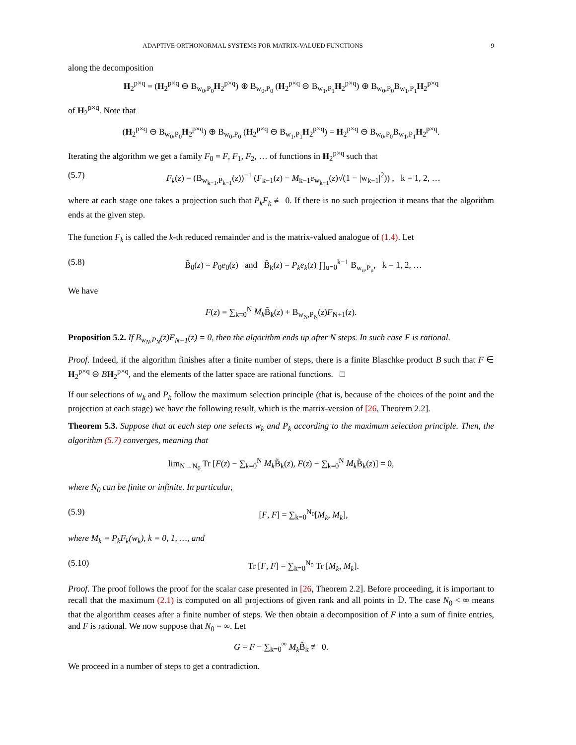ADAPTIVE ORTHONORMAL SYSTEMS FOR MATRIX-VALUED FUNCTIONS 9
along the decomposition
H<sub>2</sub><sup>p×q</sup> = (H<sub>2</sub><sup>p×q</sup> ⊖ B<sub>w<sub>0</sub>,P<sub>0</sub></sub>H<sub>2</sub><sup>p×q</sup>) ⊕ B<sub>w<sub>0</sub>,P<sub>0</sub></sub> (H<sub>2</sub><sup>p×q</sup> ⊖ B<sub>w<sub>1</sub>,P<sub>1</sub></sub>H<sub>2</sub><sup>p×q</sup>) ⊕ B<sub>w<sub>0</sub>,P<sub>0</sub></sub>B<sub>w<sub>1</sub>,P<sub>1</sub></sub>H<sub>2</sub><sup>p×q</sup>
of H<sub>2</sub><sup>p×q</sup>. Note that
(H<sub>2</sub><sup>p×q</sup> ⊖ B<sub>w<sub>0</sub>,P<sub>0</sub></sub>H<sub>2</sub><sup>p×q</sup>) ⊕ B<sub>w<sub>0</sub>,P<sub>0</sub></sub> (H<sub>2</sub><sup>p×q</sup> ⊖ B<sub>w<sub>1</sub>,P<sub>1</sub></sub>H<sub>2</sub><sup>p×q</sup>) = H<sub>2</sub><sup>p×q</sup> ⊖ B<sub>w<sub>0</sub>,P<sub>0</sub></sub>B<sub>w<sub>1</sub>,P<sub>1</sub></sub>H<sub>2</sub><sup>p×q</sup>.
Iterating the algorithm we get a family F<sub>0</sub> = F, F<sub>1</sub>, F<sub>2</sub>, … of functions in H<sub>2</sub><sup>p×q</sup> such that
(5.7) F<sub>k</sub>(z) = (B<sub>w<sub>k−1</sub>,P<sub>k−1</sub></sub>(z))<sup>−1</sup> (F<sub>k−1</sub>(z) − M<sub>k−1</sub>e<sub>w<sub>k−1</sub></sub>(z)√(1 − |w<sub>k−1</sub>|<sup>2</sup>)) , k = 1, 2, …
where at each stage one takes a projection such that P<sub>k</sub>F<sub>k</sub> ≢ 0. If there is no such projection it means that the algorithm ends at the given step.
The function F<sub>k</sub> is called the k-th reduced remainder and is the matrix-valued analogue of (1.4). Let
(5.8) B̃<sub>0</sub>(z) = P<sub>0</sub>e<sub>0</sub>(z) and B̃<sub>k</sub>(z) = P<sub>k</sub>e<sub>k</sub>(z) ∏<sub>u=0</sub><sup>k−1</sup> B<sub>w<sub>u</sub>,P<sub>u</sub></sub>, k = 1, 2, …
We have
F(z) = ∑<sub>k=0</sub><sup>N</sup> M<sub>k</sub> B̃<sub>k</sub>(z) + B<sub>w<sub>N</sub>,P<sub>N</sub></sub>(z)F<sub>N+1</sub>(z).
Proposition 5.2. If B<sub>w<sub>N</sub>,P<sub>N</sub></sub>(z)F<sub>N+1</sub>(z) = 0, then the algorithm ends up after N steps. In such case F is rational.
Proof. Indeed, if the algorithm finishes after a finite number of steps, there is a finite Blaschke product B such that F ∈ H<sub>2</sub><sup>p×q</sup> ⊖ BH<sub>2</sub><sup>p×q</sup>, and the elements of the latter space are rational functions. □
If our selections of w<sub>k</sub> and P<sub>k</sub> follow the maximum selection principle (that is, because of the choices of the point and the projection at each stage) we have the following result, which is the matrix-version of [26, Theorem 2.2].
Theorem 5.3. Suppose that at each step one selects w<sub>k</sub> and P<sub>k</sub> according to the maximum selection principle. Then, the algorithm (5.7) converges, meaning that
lim<sub>N→N<sub>0</sub></sub> Tr [F(z) − ∑<sub>k=0</sub><sup>N</sup> M<sub>k</sub> B̃<sub>k</sub>(z), F(z) − ∑<sub>k=0</sub><sup>N</sup> M<sub>k</sub> B̃<sub>k</sub>(z)] = 0,
where N<sub>0</sub> can be finite or infinite. In particular,
(5.9) [F, F] = ∑<sub>k=0</sub><sup>N<sub>0</sub></sup>[M<sub>k</sub>, M<sub>k</sub>],
where M<sub>k</sub> = P<sub>k</sub>F<sub>k</sub>(w<sub>k</sub>), k = 0, 1, …, and
(5.10) Tr [F, F] = ∑<sub>k=0</sub><sup>N<sub>0</sub></sup> Tr [M<sub>k</sub>, M<sub>k</sub>].
Proof. The proof follows the proof for the scalar case presented in [26, Theorem 2.2]. Before proceeding, it is important to recall that the maximum (2.1) is computed on all projections of given rank and all points in 𝔻. The case N<sub>0</sub> < ∞ means that the algorithm ceases after a finite number of steps. We then obtain a decomposition of F into a sum of finite entries, and F is rational. We now suppose that N<sub>0</sub> = ∞. Let
G = F − ∑<sub>k=0</sub><sup>∞</sup> M<sub>k</sub> B̃<sub>k</sub> ≢ 0.
We proceed in a number of steps to get a contradiction.